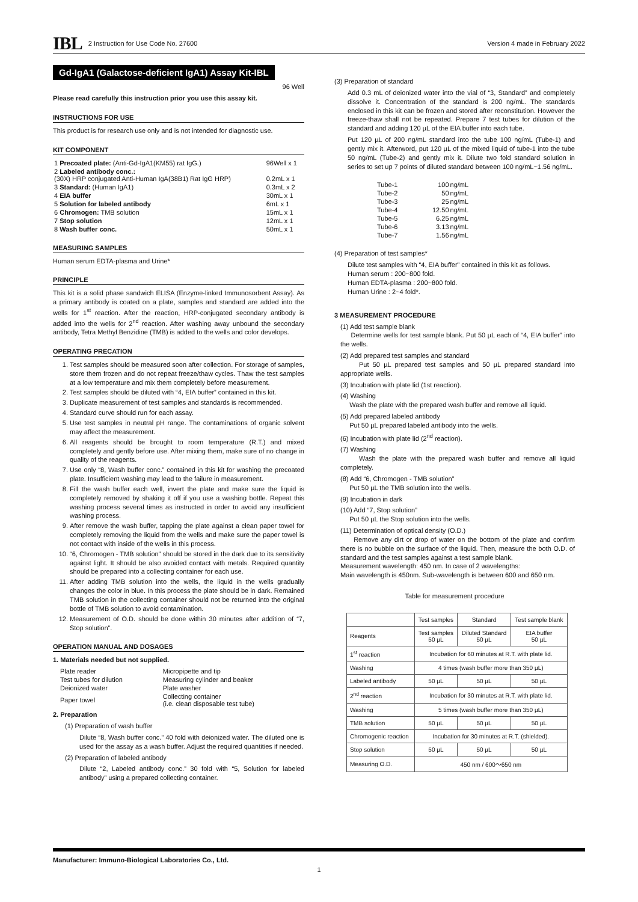IBL 2 Instruction for Use Code No. 27600 Version 4 made in February 2022
Gd-IgA1 (Galactose-deficient IgA1) Assay Kit-IBL
96 Well
Please read carefully this instruction prior you use this assay kit.
INSTRUCTIONS FOR USE
This product is for research use only and is not intended for diagnostic use.
KIT COMPONENT
| 1 Precoated plate: (Anti-Gd-IgA1(KM55) rat IgG.) | 96Well x 1 |
| 2 Labeled antibody conc.: (30X) HRP conjugated Anti-Human IgA(38B1) Rat IgG HRP) | 0.2mL x 1 |
| 3 Standard: (Human IgA1) | 0.3mL x 2 |
| 4 EIA buffer | 30mL x 1 |
| 5 Solution for labeled antibody | 6mL x 1 |
| 6 Chromogen: TMB solution | 15mL x 1 |
| 7 Stop solution | 12mL x 1 |
| 8 Wash buffer conc. | 50mL x 1 |
MEASURING SAMPLES
Human serum EDTA-plasma and Urine*
PRINCIPLE
This kit is a solid phase sandwich ELISA (Enzyme-linked Immunosorbent Assay). As a primary antibody is coated on a plate, samples and standard are added into the wells for 1<sup>st</sup> reaction. After the reaction, HRP-conjugated secondary antibody is added into the wells for 2<sup>nd</sup> reaction. After washing away unbound the secondary antibody, Tetra Methyl Benzidine (TMB) is added to the wells and color develops.
OPERATING PRECATION
1. Test samples should be measured soon after collection. For storage of samples, store them frozen and do not repeat freeze/thaw cycles. Thaw the test samples at a low temperature and mix them completely before measurement.
2. Test samples should be diluted with “4, EIA buffer” contained in this kit.
3. Duplicate measurement of test samples and standards is recommended.
4. Standard curve should run for each assay.
5. Use test samples in neutral pH range. The contaminations of organic solvent may affect the measurement.
6. All reagents should be brought to room temperature (R.T.) and mixed completely and gently before use. After mixing them, make sure of no change in quality of the reagents.
7. Use only “8, Wash buffer conc.” contained in this kit for washing the precoated plate. Insufficient washing may lead to the failure in measurement.
8. Fill the wash buffer each well, invert the plate and make sure the liquid is completely removed by shaking it off if you use a washing bottle. Repeat this washing process several times as instructed in order to avoid any insufficient washing process.
9. After remove the wash buffer, tapping the plate against a clean paper towel for completely removing the liquid from the wells and make sure the paper towel is not contact with inside of the wells in this process.
10. “6, Chromogen - TMB solution” should be stored in the dark due to its sensitivity against light. It should be also avoided contact with metals. Required quantity should be prepared into a collecting container for each use.
11. After adding TMB solution into the wells, the liquid in the wells gradually changes the color in blue. In this process the plate should be in dark. Remained TMB solution in the collecting container should not be returned into the original bottle of TMB solution to avoid contamination.
12. Measurement of O.D. should be done within 30 minutes after addition of “7, Stop solution”.
OPERATION MANUAL AND DOSAGES
1. Materials needed but not supplied.
| Plate reader | Micropipette and tip |
| Test tubes for dilution | Measuring cylinder and beaker |
| Deionized water | Plate washer |
| Paper towel | Collecting container (i.e. clean disposable test tube) |
2. Preparation
(1) Preparation of wash buffer
Dilute “8, Wash buffer conc.” 40 fold with deionized water. The diluted one is used for the assay as a wash buffer. Adjust the required quantities if needed.
(2) Preparation of labeled antibody
Dilute “2, Labeled antibody conc.” 30 fold with “5, Solution for labeled antibody” using a prepared collecting container.
(3) Preparation of standard
Add 0.3 mL of deionized water into the vial of “3, Standard” and completely dissolve it. Concentration of the standard is 200 ng/mL. The standards enclosed in this kit can be frozen and stored after reconstitution. However the freeze-thaw shall not be repeated. Prepare 7 test tubes for dilution of the standard and adding 120 µL of the EIA buffer into each tube.
Put 120 µL of 200 ng/mL standard into the tube 100 ng/mL (Tube-1) and gently mix it. Afterword, put 120 µL of the mixed liquid of tube-1 into the tube 50 ng/mL (Tube-2) and gently mix it. Dilute two fold standard solution in series to set up 7 points of diluted standard between 100 ng/mL~1.56 ng/mL.
| Tube-1 | 100 | ng/mL |
| Tube-2 | 50 | ng/mL |
| Tube-3 | 25 | ng/mL |
| Tube-4 | 12.50 | ng/mL |
| Tube-5 | 6.25 | ng/mL |
| Tube-6 | 3.13 | ng/mL |
| Tube-7 | 1.56 | ng/mL |
(4) Preparation of test samples*
Dilute test samples with “4, EIA buffer” contained in this kit as follows.
Human serum : 200~800 fold.
Human EDTA-plasma : 200~800 fold.
Human Urine : 2~4 fold*.
3 MEASUREMENT PROCEDURE
(1) Add test sample blank
Determine wells for test sample blank. Put 50 µL each of “4, EIA buffer” into the wells.
(2) Add prepared test samples and standard
Put 50 µL prepared test samples and 50 µL prepared standard into appropriate wells.
(3) Incubation with plate lid (1st reaction).
(4) Washing
Wash the plate with the prepared wash buffer and remove all liquid.
(5) Add prepared labeled antibody
Put 50 µL prepared labeled antibody into the wells.
(6) Incubation with plate lid (2<sup>nd</sup> reaction).
(7) Washing
Wash the plate with the prepared wash buffer and remove all liquid completely.
(8) Add “6, Chromogen - TMB solution”
Put 50 µL the TMB solution into the wells.
(9) Incubation in dark
(10) Add “7, Stop solution”
Put 50 µL the Stop solution into the wells.
(11) Determination of optical density (O.D.)
Remove any dirt or drop of water on the bottom of the plate and confirm there is no bubble on the surface of the liquid. Then, measure the both O.D. of standard and the test samples against a test sample blank.
Measurement wavelength: 450 nm. In case of 2 wavelengths:
Main wavelength is 450nm. Sub-wavelength is between 600 and 650 nm.
Table for measurement procedure
| | Test samples | Standard | Test sample blank |
| --- | --- | --- | --- |
| Reagents | Test samples 50 µL | Diluted Standard 50 µL | EIA buffer 50 µL |
| 1<sup>st</sup> reaction | Incubation for 60 minutes at R.T. with plate lid. | | |
| Washing | 4 times (wash buffer more than 350 µL) | | |
| Labeled antibody | 50 µL | 50 µL | 50 µL |
| 2<sup>nd</sup> reaction | Incubation for 30 minutes at R.T. with plate lid. | | |
| Washing | 5 times (wash buffer more than 350 µL) | | |
| TMB solution | 50 µL | 50 µL | 50 µL |
| Chromogenic reaction | Incubation for 30 minutes at R.T. (shielded). | | |
| Stop solution | 50 µL | 50 µL | 50 µL |
| Measuring O.D. | 450 nm / 600～650 nm | | |
Manufacturer: Immuno-Biological Laboratories Co., Ltd.
1